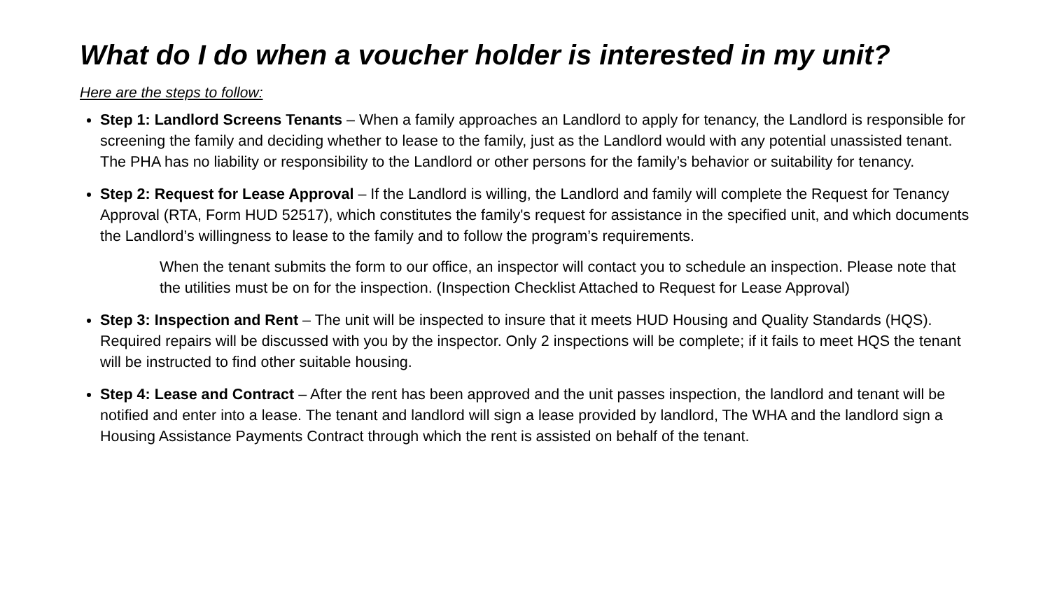What do I do when a voucher holder is interested in my unit?
Here are the steps to follow:
Step 1: Landlord Screens Tenants – When a family approaches an Landlord to apply for tenancy, the Landlord is responsible for screening the family and deciding whether to lease to the family, just as the Landlord would with any potential unassisted tenant. The PHA has no liability or responsibility to the Landlord or other persons for the family’s behavior or suitability for tenancy.
Step 2: Request for Lease Approval – If the Landlord is willing, the Landlord and family will complete the Request for Tenancy Approval (RTA, Form HUD 52517), which constitutes the family's request for assistance in the specified unit, and which documents the Landlord’s willingness to lease to the family and to follow the program’s requirements.
When the tenant submits the form to our office, an inspector will contact you to schedule an inspection. Please note that the utilities must be on for the inspection. (Inspection Checklist Attached to Request for Lease Approval)
Step 3: Inspection and Rent – The unit will be inspected to insure that it meets HUD Housing and Quality Standards (HQS). Required repairs will be discussed with you by the inspector. Only 2 inspections will be complete; if it fails to meet HQS the tenant will be instructed to find other suitable housing.
Step 4: Lease and Contract – After the rent has been approved and the unit passes inspection, the landlord and tenant will be notified and enter into a lease. The tenant and landlord will sign a lease provided by landlord, The WHA and the landlord sign a Housing Assistance Payments Contract through which the rent is assisted on behalf of the tenant.